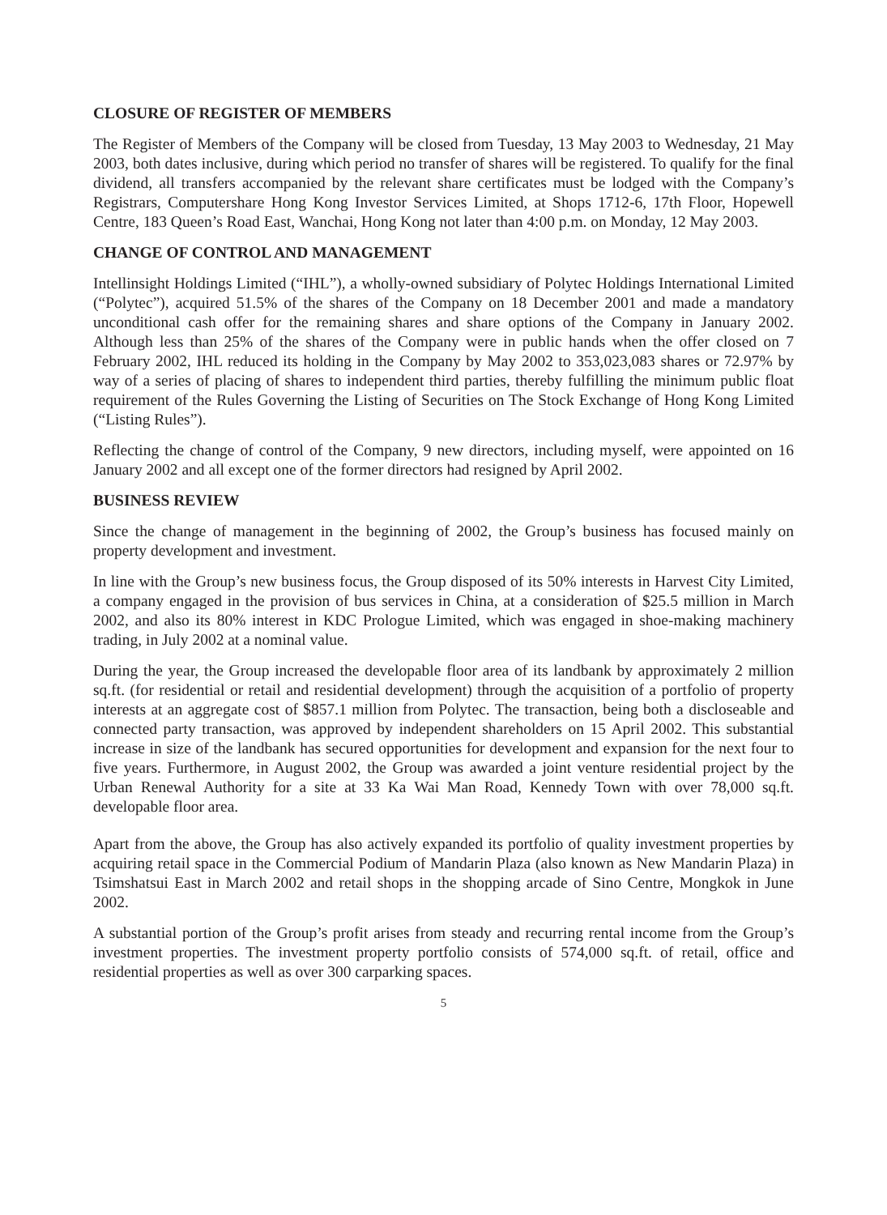CLOSURE OF REGISTER OF MEMBERS
The Register of Members of the Company will be closed from Tuesday, 13 May 2003 to Wednesday, 21 May 2003, both dates inclusive, during which period no transfer of shares will be registered. To qualify for the final dividend, all transfers accompanied by the relevant share certificates must be lodged with the Company’s Registrars, Computershare Hong Kong Investor Services Limited, at Shops 1712-6, 17th Floor, Hopewell Centre, 183 Queen’s Road East, Wanchai, Hong Kong not later than 4:00 p.m. on Monday, 12 May 2003.
CHANGE OF CONTROL AND MANAGEMENT
Intellinsight Holdings Limited (“IHL”), a wholly-owned subsidiary of Polytec Holdings International Limited (“Polytec”), acquired 51.5% of the shares of the Company on 18 December 2001 and made a mandatory unconditional cash offer for the remaining shares and share options of the Company in January 2002. Although less than 25% of the shares of the Company were in public hands when the offer closed on 7 February 2002, IHL reduced its holding in the Company by May 2002 to 353,023,083 shares or 72.97% by way of a series of placing of shares to independent third parties, thereby fulfilling the minimum public float requirement of the Rules Governing the Listing of Securities on The Stock Exchange of Hong Kong Limited (“Listing Rules”).
Reflecting the change of control of the Company, 9 new directors, including myself, were appointed on 16 January 2002 and all except one of the former directors had resigned by April 2002.
BUSINESS REVIEW
Since the change of management in the beginning of 2002, the Group’s business has focused mainly on property development and investment.
In line with the Group’s new business focus, the Group disposed of its 50% interests in Harvest City Limited, a company engaged in the provision of bus services in China, at a consideration of $25.5 million in March 2002, and also its 80% interest in KDC Prologue Limited, which was engaged in shoe-making machinery trading, in July 2002 at a nominal value.
During the year, the Group increased the developable floor area of its landbank by approximately 2 million sq.ft. (for residential or retail and residential development) through the acquisition of a portfolio of property interests at an aggregate cost of $857.1 million from Polytec. The transaction, being both a discloseable and connected party transaction, was approved by independent shareholders on 15 April 2002. This substantial increase in size of the landbank has secured opportunities for development and expansion for the next four to five years. Furthermore, in August 2002, the Group was awarded a joint venture residential project by the Urban Renewal Authority for a site at 33 Ka Wai Man Road, Kennedy Town with over 78,000 sq.ft. developable floor area.
Apart from the above, the Group has also actively expanded its portfolio of quality investment properties by acquiring retail space in the Commercial Podium of Mandarin Plaza (also known as New Mandarin Plaza) in Tsimshatsui East in March 2002 and retail shops in the shopping arcade of Sino Centre, Mongkok in June 2002.
A substantial portion of the Group’s profit arises from steady and recurring rental income from the Group’s investment properties. The investment property portfolio consists of 574,000 sq.ft. of retail, office and residential properties as well as over 300 carparking spaces.
5